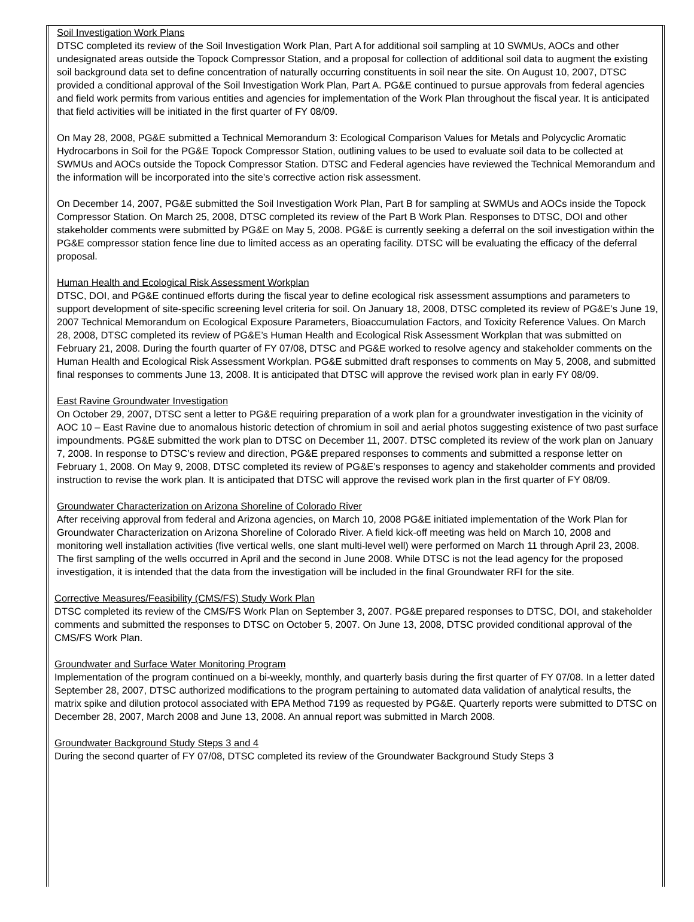Soil Investigation Work Plans
DTSC completed its review of the Soil Investigation Work Plan, Part A for additional soil sampling at 10 SWMUs, AOCs and other undesignated areas outside the Topock Compressor Station, and a proposal for collection of additional soil data to augment the existing soil background data set to define concentration of naturally occurring constituents in soil near the site. On August 10, 2007, DTSC provided a conditional approval of the Soil Investigation Work Plan, Part A. PG&E continued to pursue approvals from federal agencies and field work permits from various entities and agencies for implementation of the Work Plan throughout the fiscal year. It is anticipated that field activities will be initiated in the first quarter of FY 08/09.
On May 28, 2008, PG&E submitted a Technical Memorandum 3: Ecological Comparison Values for Metals and Polycyclic Aromatic Hydrocarbons in Soil for the PG&E Topock Compressor Station, outlining values to be used to evaluate soil data to be collected at SWMUs and AOCs outside the Topock Compressor Station. DTSC and Federal agencies have reviewed the Technical Memorandum and the information will be incorporated into the site’s corrective action risk assessment.
On December 14, 2007, PG&E submitted the Soil Investigation Work Plan, Part B for sampling at SWMUs and AOCs inside the Topock Compressor Station. On March 25, 2008, DTSC completed its review of the Part B Work Plan. Responses to DTSC, DOI and other stakeholder comments were submitted by PG&E on May 5, 2008. PG&E is currently seeking a deferral on the soil investigation within the PG&E compressor station fence line due to limited access as an operating facility. DTSC will be evaluating the efficacy of the deferral proposal.
Human Health and Ecological Risk Assessment Workplan
DTSC, DOI, and PG&E continued efforts during the fiscal year to define ecological risk assessment assumptions and parameters to support development of site-specific screening level criteria for soil. On January 18, 2008, DTSC completed its review of PG&E’s June 19, 2007 Technical Memorandum on Ecological Exposure Parameters, Bioaccumulation Factors, and Toxicity Reference Values. On March 28, 2008, DTSC completed its review of PG&E’s Human Health and Ecological Risk Assessment Workplan that was submitted on February 21, 2008. During the fourth quarter of FY 07/08, DTSC and PG&E worked to resolve agency and stakeholder comments on the Human Health and Ecological Risk Assessment Workplan. PG&E submitted draft responses to comments on May 5, 2008, and submitted final responses to comments June 13, 2008. It is anticipated that DTSC will approve the revised work plan in early FY 08/09.
East Ravine Groundwater Investigation
On October 29, 2007, DTSC sent a letter to PG&E requiring preparation of a work plan for a groundwater investigation in the vicinity of AOC 10 – East Ravine due to anomalous historic detection of chromium in soil and aerial photos suggesting existence of two past surface impoundments. PG&E submitted the work plan to DTSC on December 11, 2007. DTSC completed its review of the work plan on January 7, 2008. In response to DTSC’s review and direction, PG&E prepared responses to comments and submitted a response letter on February 1, 2008. On May 9, 2008, DTSC completed its review of PG&E’s responses to agency and stakeholder comments and provided instruction to revise the work plan. It is anticipated that DTSC will approve the revised work plan in the first quarter of FY 08/09.
Groundwater Characterization on Arizona Shoreline of Colorado River
After receiving approval from federal and Arizona agencies, on March 10, 2008 PG&E initiated implementation of the Work Plan for Groundwater Characterization on Arizona Shoreline of Colorado River. A field kick-off meeting was held on March 10, 2008 and monitoring well installation activities (five vertical wells, one slant multi-level well) were performed on March 11 through April 23, 2008. The first sampling of the wells occurred in April and the second in June 2008. While DTSC is not the lead agency for the proposed investigation, it is intended that the data from the investigation will be included in the final Groundwater RFI for the site.
Corrective Measures/Feasibility (CMS/FS) Study Work Plan
DTSC completed its review of the CMS/FS Work Plan on September 3, 2007. PG&E prepared responses to DTSC, DOI, and stakeholder comments and submitted the responses to DTSC on October 5, 2007. On June 13, 2008, DTSC provided conditional approval of the CMS/FS Work Plan.
Groundwater and Surface Water Monitoring Program
Implementation of the program continued on a bi-weekly, monthly, and quarterly basis during the first quarter of FY 07/08. In a letter dated September 28, 2007, DTSC authorized modifications to the program pertaining to automated data validation of analytical results, the matrix spike and dilution protocol associated with EPA Method 7199 as requested by PG&E. Quarterly reports were submitted to DTSC on December 28, 2007, March 2008 and June 13, 2008. An annual report was submitted in March 2008.
Groundwater Background Study Steps 3 and 4
During the second quarter of FY 07/08, DTSC completed its review of the Groundwater Background Study Steps 3